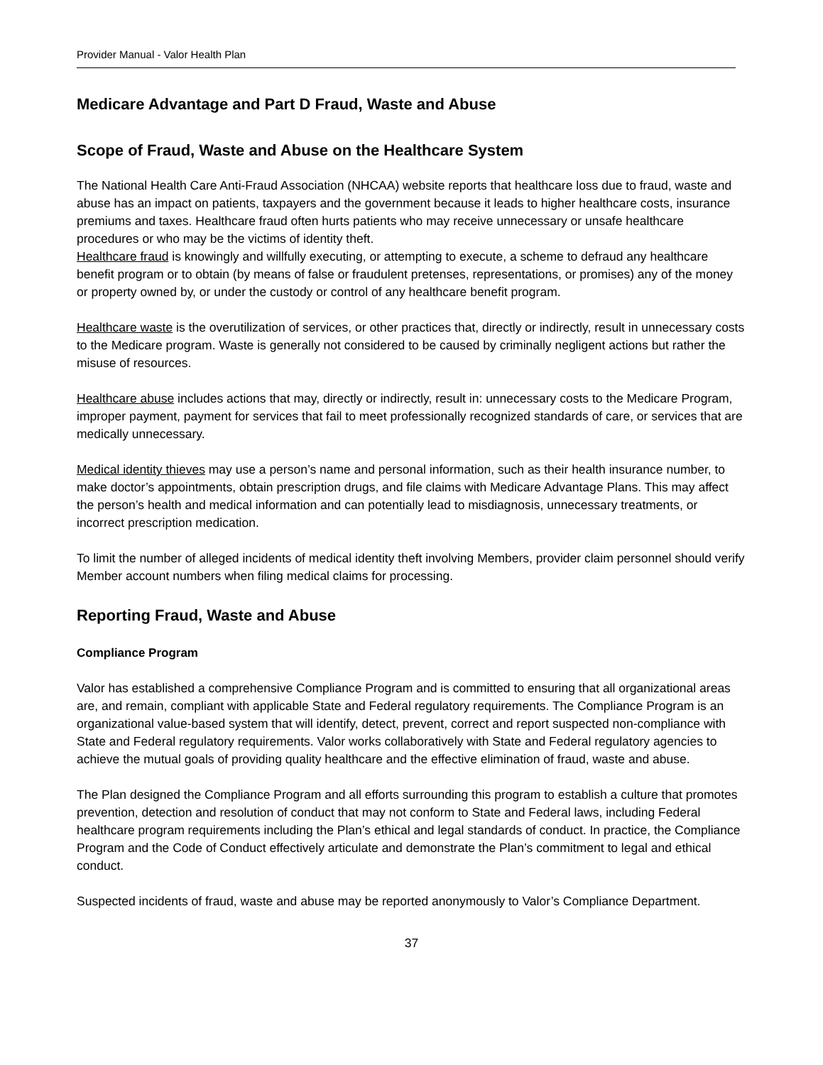Provider Manual - Valor Health Plan
Medicare Advantage and Part D Fraud, Waste and Abuse
Scope of Fraud, Waste and Abuse on the Healthcare System
The National Health Care Anti-Fraud Association (NHCAA) website reports that healthcare loss due to fraud, waste and abuse has an impact on patients, taxpayers and the government because it leads to higher healthcare costs, insurance premiums and taxes. Healthcare fraud often hurts patients who may receive unnecessary or unsafe healthcare procedures or who may be the victims of identity theft.
Healthcare fraud is knowingly and willfully executing, or attempting to execute, a scheme to defraud any healthcare benefit program or to obtain (by means of false or fraudulent pretenses, representations, or promises) any of the money or property owned by, or under the custody or control of any healthcare benefit program.
Healthcare waste is the overutilization of services, or other practices that, directly or indirectly, result in unnecessary costs to the Medicare program. Waste is generally not considered to be caused by criminally negligent actions but rather the misuse of resources.
Healthcare abuse includes actions that may, directly or indirectly, result in: unnecessary costs to the Medicare Program, improper payment, payment for services that fail to meet professionally recognized standards of care, or services that are medically unnecessary.
Medical identity thieves may use a person’s name and personal information, such as their health insurance number, to make doctor’s appointments, obtain prescription drugs, and file claims with Medicare Advantage Plans. This may affect the person’s health and medical information and can potentially lead to misdiagnosis, unnecessary treatments, or incorrect prescription medication.
To limit the number of alleged incidents of medical identity theft involving Members, provider claim personnel should verify Member account numbers when filing medical claims for processing.
Reporting Fraud, Waste and Abuse
Compliance Program
Valor has established a comprehensive Compliance Program and is committed to ensuring that all organizational areas are, and remain, compliant with applicable State and Federal regulatory requirements. The Compliance Program is an organizational value-based system that will identify, detect, prevent, correct and report suspected non-compliance with State and Federal regulatory requirements. Valor works collaboratively with State and Federal regulatory agencies to achieve the mutual goals of providing quality healthcare and the effective elimination of fraud, waste and abuse.
The Plan designed the Compliance Program and all efforts surrounding this program to establish a culture that promotes prevention, detection and resolution of conduct that may not conform to State and Federal laws, including Federal healthcare program requirements including the Plan’s ethical and legal standards of conduct. In practice, the Compliance Program and the Code of Conduct effectively articulate and demonstrate the Plan’s commitment to legal and ethical conduct.
Suspected incidents of fraud, waste and abuse may be reported anonymously to Valor’s Compliance Department.
37